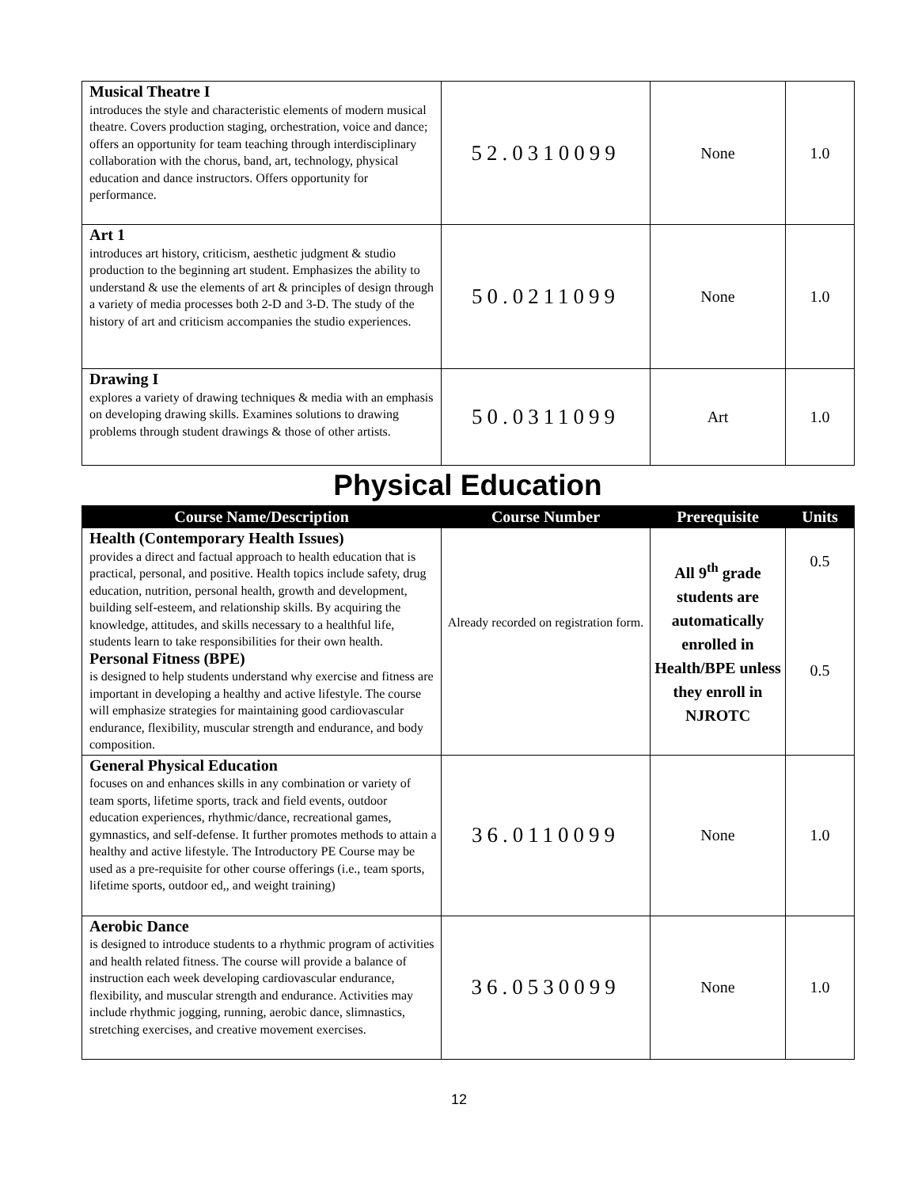| Musical Theatre I introduces the style and characteristic elements of modern musical theatre. Covers production staging, orchestration, voice and dance; offers an opportunity for team teaching through interdisciplinary collaboration with the chorus, band, art, technology, physical education and dance instructors. Offers opportunity for performance. | 52.0310099 | None | 1.0 |
| Art 1 introduces art history, criticism, aesthetic judgment & studio production to the beginning art student. Emphasizes the ability to understand & use the elements of art & principles of design through a variety of media processes both 2-D and 3-D. The study of the history of art and criticism accompanies the studio experiences. | 50.0211099 | None | 1.0 |
| Drawing I explores a variety of drawing techniques & media with an emphasis on developing drawing skills. Examines solutions to drawing problems through student drawings & those of other artists. | 50.0311099 | Art | 1.0 |
Physical Education
| Course Name/Description | Course Number | Prerequisite | Units |
| --- | --- | --- | --- |
| Health (Contemporary Health Issues) provides a direct and factual approach to health education that is practical, personal, and positive. Health topics include safety, drug education, nutrition, personal health, growth and development, building self-esteem, and relationship skills. By acquiring the knowledge, attitudes, and skills necessary to a healthful life, students learn to take responsibilities for their own health. Personal Fitness (BPE) is designed to help students understand why exercise and fitness are important in developing a healthy and active lifestyle. The course will emphasize strategies for maintaining good cardiovascular endurance, flexibility, muscular strength and endurance, and body composition. | Already recorded on registration form. | All 9<sup>th</sup> grade students are automatically enrolled in Health/BPE unless they enroll in NJROTC | 0.5 0.5 |
| General Physical Education focuses on and enhances skills in any combination or variety of team sports, lifetime sports, track and field events, outdoor education experiences, rhythmic/dance, recreational games, gymnastics, and self-defense. It further promotes methods to attain a healthy and active lifestyle. The Introductory PE Course may be used as a pre-requisite for other course offerings (i.e., team sports, lifetime sports, outdoor ed,, and weight training) | 36.0110099 | None | 1.0 |
| Aerobic Dance is designed to introduce students to a rhythmic program of activities and health related fitness. The course will provide a balance of instruction each week developing cardiovascular endurance, flexibility, and muscular strength and endurance. Activities may include rhythmic jogging, running, aerobic dance, slimnastics, stretching exercises, and creative movement exercises. | 36.0530099 | None | 1.0 |
12